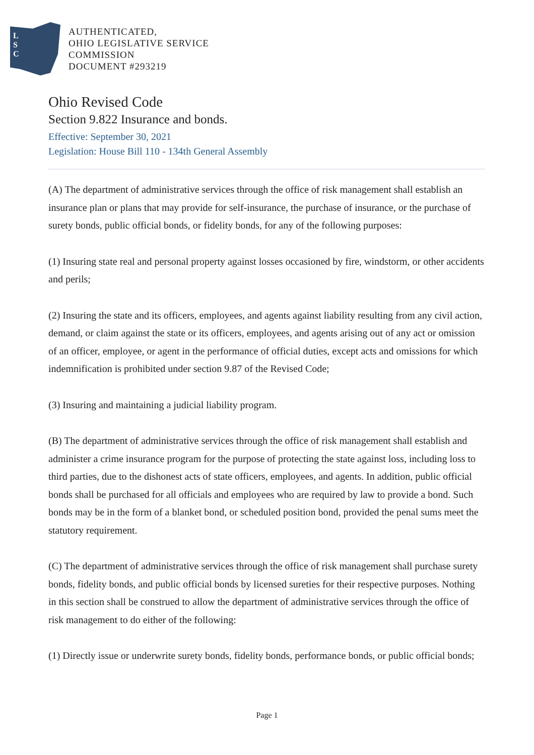L
S
C
AUTHENTICATED,
OHIO LEGISLATIVE SERVICE
COMMISSION
DOCUMENT #293219
Ohio Revised Code
Section 9.822 Insurance and bonds.
Effective: September 30, 2021
Legislation: House Bill 110 - 134th General Assembly
(A) The department of administrative services through the office of risk management shall establish an insurance plan or plans that may provide for self-insurance, the purchase of insurance, or the purchase of surety bonds, public official bonds, or fidelity bonds, for any of the following purposes:
(1) Insuring state real and personal property against losses occasioned by fire, windstorm, or other accidents and perils;
(2) Insuring the state and its officers, employees, and agents against liability resulting from any civil action, demand, or claim against the state or its officers, employees, and agents arising out of any act or omission of an officer, employee, or agent in the performance of official duties, except acts and omissions for which indemnification is prohibited under section 9.87 of the Revised Code;
(3) Insuring and maintaining a judicial liability program.
(B) The department of administrative services through the office of risk management shall establish and administer a crime insurance program for the purpose of protecting the state against loss, including loss to third parties, due to the dishonest acts of state officers, employees, and agents. In addition, public official bonds shall be purchased for all officials and employees who are required by law to provide a bond. Such bonds may be in the form of a blanket bond, or scheduled position bond, provided the penal sums meet the statutory requirement.
(C) The department of administrative services through the office of risk management shall purchase surety bonds, fidelity bonds, and public official bonds by licensed sureties for their respective purposes. Nothing in this section shall be construed to allow the department of administrative services through the office of risk management to do either of the following:
(1) Directly issue or underwrite surety bonds, fidelity bonds, performance bonds, or public official bonds;
Page 1